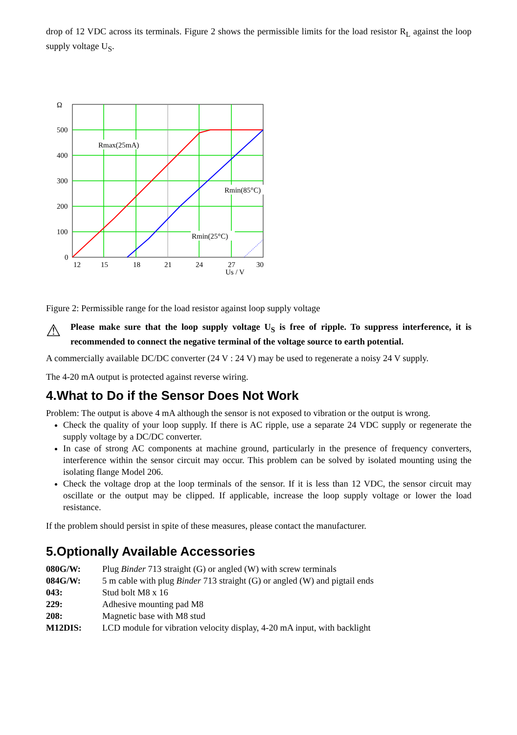drop of 12 VDC across its terminals. Figure 2 shows the permissible limits for the load resistor R<sub>L</sub> against the loop supply voltage U<sub>S</sub>.
Ω
500
400
300
200
100
0
12
15
18
21
24
27
30
Rmax(25mA)
Rmin(85°C)
Rmin(25°C)
Us / V
Figure 2: Permissible range for the load resistor against loop supply voltage
⚠
Please make sure that the loop supply voltage U<sub>S</sub> is free of ripple. To suppress interference, it is recommended to connect the negative terminal of the voltage source to earth potential.
A commercially available DC/DC converter (24 V : 24 V) may be used to regenerate a noisy 24 V supply.
The 4-20 mA output is protected against reverse wiring.
4.What to Do if the Sensor Does Not Work
Problem: The output is above 4 mA although the sensor is not exposed to vibration or the output is wrong.
Check the quality of your loop supply. If there is AC ripple, use a separate 24 VDC supply or regenerate the supply voltage by a DC/DC converter.
In case of strong AC components at machine ground, particularly in the presence of frequency converters, interference within the sensor circuit may occur. This problem can be solved by isolated mounting using the isolating flange Model 206.
Check the voltage drop at the loop terminals of the sensor. If it is less than 12 VDC, the sensor circuit may oscillate or the output may be clipped. If applicable, increase the loop supply voltage or lower the load resistance.
If the problem should persist in spite of these measures, please contact the manufacturer.
5.Optionally Available Accessories
| 080G/W: | Plug Binder 713 straight (G) or angled (W) with screw terminals |
| 084G/W: | 5 m cable with plug Binder 713 straight (G) or angled (W) and pigtail ends |
| 043: | Stud bolt M8 x 16 |
| 229: | Adhesive mounting pad M8 |
| 208: | Magnetic base with M8 stud |
| M12DIS: | LCD module for vibration velocity display, 4-20 mA input, with backlight |